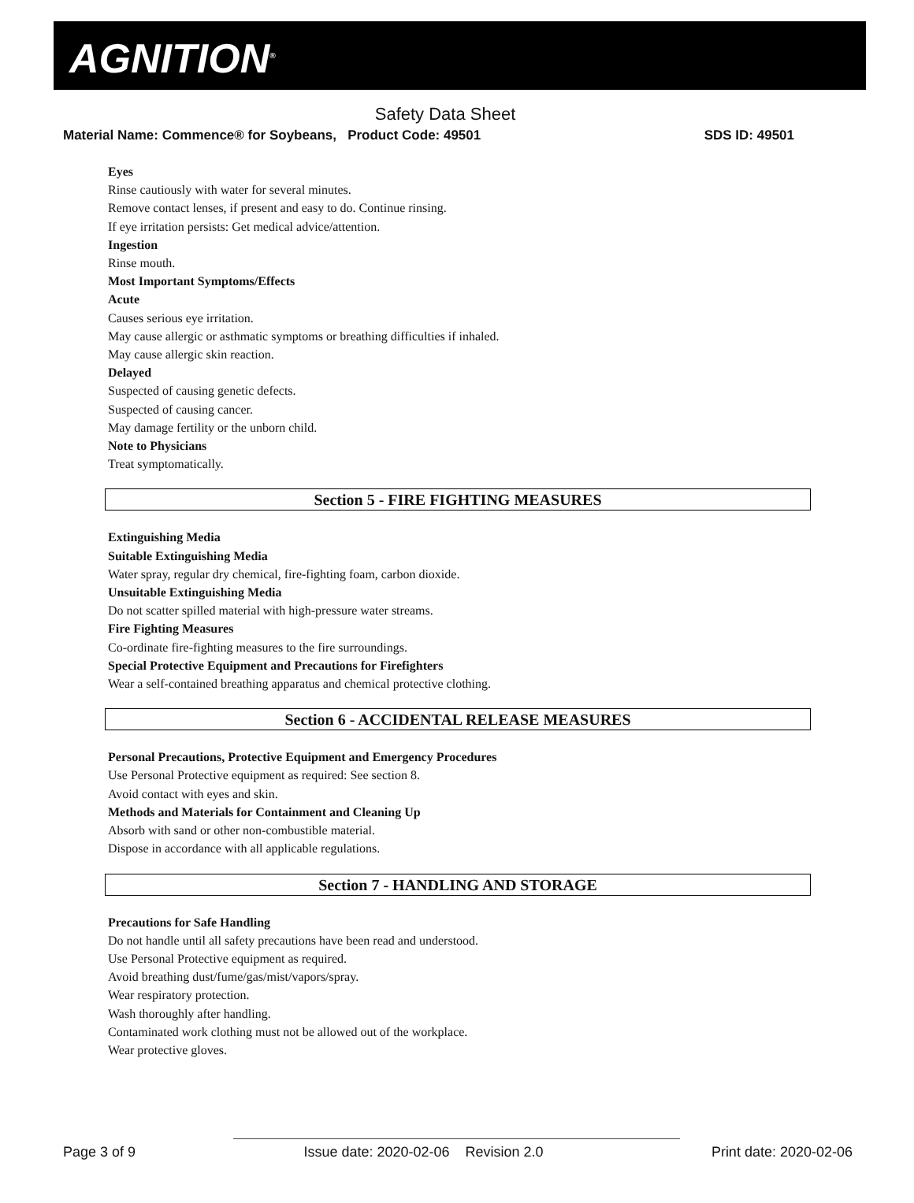AGNITION<sup>®</sup>
Safety Data Sheet
Material Name: Commence® for Soybeans, Product Code: 49501 SDS ID: 49501
Eyes
Rinse cautiously with water for several minutes.
Remove contact lenses, if present and easy to do. Continue rinsing.
If eye irritation persists: Get medical advice/attention.
Ingestion
Rinse mouth.
Most Important Symptoms/Effects
Acute
Causes serious eye irritation.
May cause allergic or asthmatic symptoms or breathing difficulties if inhaled.
May cause allergic skin reaction.
Delayed
Suspected of causing genetic defects.
Suspected of causing cancer.
May damage fertility or the unborn child.
Note to Physicians
Treat symptomatically.
Section 5 - FIRE FIGHTING MEASURES
Extinguishing Media
Suitable Extinguishing Media
Water spray, regular dry chemical, fire-fighting foam, carbon dioxide.
Unsuitable Extinguishing Media
Do not scatter spilled material with high-pressure water streams.
Fire Fighting Measures
Co-ordinate fire-fighting measures to the fire surroundings.
Special Protective Equipment and Precautions for Firefighters
Wear a self-contained breathing apparatus and chemical protective clothing.
Section 6 - ACCIDENTAL RELEASE MEASURES
Personal Precautions, Protective Equipment and Emergency Procedures
Use Personal Protective equipment as required: See section 8.
Avoid contact with eyes and skin.
Methods and Materials for Containment and Cleaning Up
Absorb with sand or other non-combustible material.
Dispose in accordance with all applicable regulations.
Section 7 - HANDLING AND STORAGE
Precautions for Safe Handling
Do not handle until all safety precautions have been read and understood.
Use Personal Protective equipment as required.
Avoid breathing dust/fume/gas/mist/vapors/spray.
Wear respiratory protection.
Wash thoroughly after handling.
Contaminated work clothing must not be allowed out of the workplace.
Wear protective gloves.
Page 3 of 9 Issue date: 2020-02-06 Revision 2.0 Print date: 2020-02-06